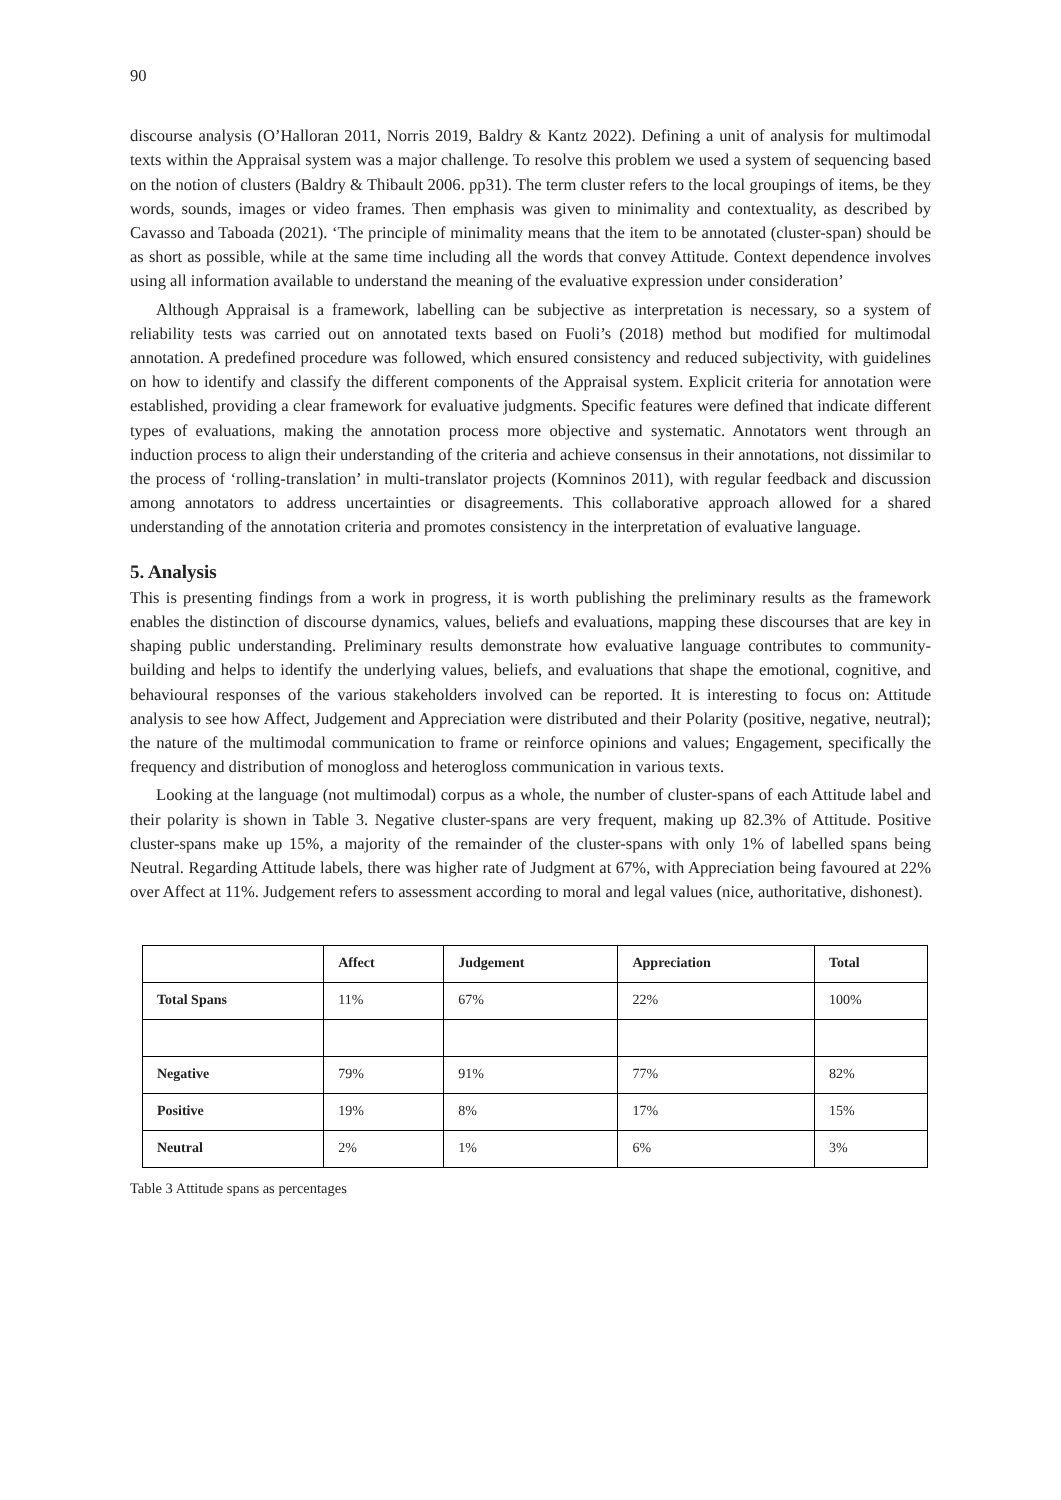90
discourse analysis (O’Halloran 2011, Norris 2019, Baldry & Kantz 2022). Defining a unit of analysis for multimodal texts within the Appraisal system was a major challenge. To resolve this problem we used a system of sequencing based on the notion of clusters (Baldry & Thibault 2006. pp31). The term cluster refers to the local groupings of items, be they words, sounds, images or video frames. Then emphasis was given to minimality and contextuality, as described by Cavasso and Taboada (2021). ‘The principle of minimality means that the item to be annotated (cluster-span) should be as short as possible, while at the same time including all the words that convey Attitude. Context dependence involves using all information available to understand the meaning of the evaluative expression under consideration’
Although Appraisal is a framework, labelling can be subjective as interpretation is necessary, so a system of reliability tests was carried out on annotated texts based on Fuoli’s (2018) method but modified for multimodal annotation. A predefined procedure was followed, which ensured consistency and reduced subjectivity, with guidelines on how to identify and classify the different components of the Appraisal system. Explicit criteria for annotation were established, providing a clear framework for evaluative judgments. Specific features were defined that indicate different types of evaluations, making the annotation process more objective and systematic. Annotators went through an induction process to align their understanding of the criteria and achieve consensus in their annotations, not dissimilar to the process of ‘rolling-translation’ in multi-translator projects (Komninos 2011), with regular feedback and discussion among annotators to address uncertainties or disagreements. This collaborative approach allowed for a shared understanding of the annotation criteria and promotes consistency in the interpretation of evaluative language.
5. Analysis
This is presenting findings from a work in progress, it is worth publishing the preliminary results as the framework enables the distinction of discourse dynamics, values, beliefs and evaluations, mapping these discourses that are key in shaping public understanding. Preliminary results demonstrate how evaluative language contributes to community-building and helps to identify the underlying values, beliefs, and evaluations that shape the emotional, cognitive, and behavioural responses of the various stakeholders involved can be reported. It is interesting to focus on: Attitude analysis to see how Affect, Judgement and Appreciation were distributed and their Polarity (positive, negative, neutral); the nature of the multimodal communication to frame or reinforce opinions and values; Engagement, specifically the frequency and distribution of monogloss and heterogloss communication in various texts.
Looking at the language (not multimodal) corpus as a whole, the number of cluster-spans of each Attitude label and their polarity is shown in Table 3. Negative cluster-spans are very frequent, making up 82.3% of Attitude. Positive cluster-spans make up 15%, a majority of the remainder of the cluster-spans with only 1% of labelled spans being Neutral. Regarding Attitude labels, there was higher rate of Judgment at 67%, with Appreciation being favoured at 22% over Affect at 11%. Judgement refers to assessment according to moral and legal values (nice, authoritative, dishonest).
| | Affect | Judgement | Appreciation | Total |
| --- | --- | --- | --- | --- |
| Total Spans | 11% | 67% | 22% | 100% |
| Negative | 79% | 91% | 77% | 82% |
| Positive | 19% | 8% | 17% | 15% |
| Neutral | 2% | 1% | 6% | 3% |
Table 3 Attitude spans as percentages